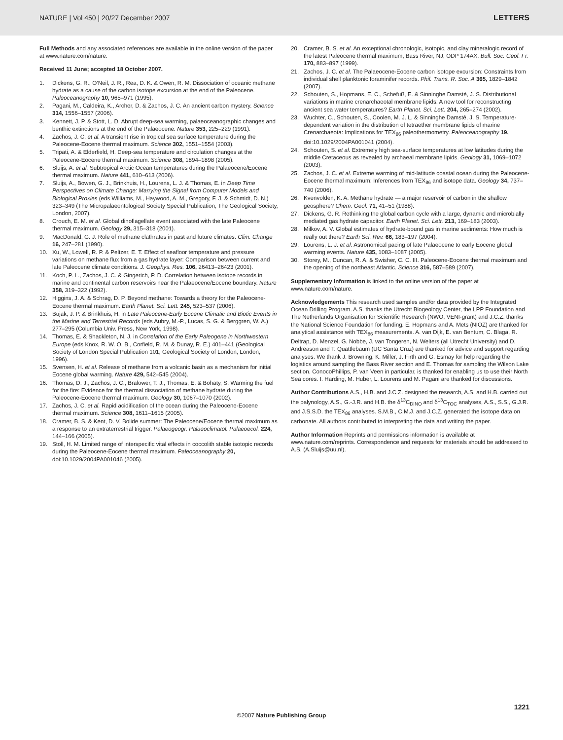NATURE | Vol 450 | 20/27 December 2007 LETTERS
Full Methods and any associated references are available in the online version of the paper at www.nature.com/nature.
Received 11 June; accepted 18 October 2007.
1. Dickens, G. R., O’Neil, J. R., Rea, D. K. & Owen, R. M. Dissociation of oceanic methane hydrate as a cause of the carbon isotope excursion at the end of the Paleocene. Paleoceanography 10, 965–971 (1995).
2. Pagani, M., Caldeira, K., Archer, D. & Zachos, J. C. An ancient carbon mystery. Science 314, 1556–1557 (2006).
3. Kennett, J. P. & Stott, L. D. Abrupt deep-sea warming, palaeoceanographic changes and benthic extinctions at the end of the Palaeocene. Nature 353, 225–229 (1991).
4. Zachos, J. C. et al. A transient rise in tropical sea surface temperature during the Paleocene-Eocene thermal maximum. Science 302, 1551–1554 (2003).
5. Tripati, A. & Elderfield, H. Deep-sea temperature and circulation changes at the Paleocene-Eocene thermal maximum. Science 308, 1894–1898 (2005).
6. Sluijs, A. et al. Subtropical Arctic Ocean temperatures during the Palaeocene/Eocene thermal maximum. Nature 441, 610–613 (2006).
7. Sluijs, A., Bowen, G. J., Brinkhuis, H., Lourens, L. J. & Thomas, E. in Deep Time Perspectives on Climate Change: Marrying the Signal from Computer Models and Biological Proxies (eds Williams, M., Haywood, A. M., Gregory, F. J. & Schmidt, D. N.) 323–349 (The Micropalaeontological Society Special Publication, The Geological Society, London, 2007).
8. Crouch, E. M. et al. Global dinoflagellate event associated with the late Paleocene thermal maximum. Geology 29, 315–318 (2001).
9. MacDonald, G. J. Role of methane clathrates in past and future climates. Clim. Change 16, 247–281 (1990).
10. Xu, W., Lowell, R. P. & Peltzer, E. T. Effect of seafloor temperature and pressure variations on methane flux from a gas hydrate layer: Comparison between current and late Paleocene climate conditions. J. Geophys. Res. 106, 26413–26423 (2001).
11. Koch, P. L., Zachos, J. C. & Gingerich, P. D. Correlation between isotope records in marine and continental carbon reservoirs near the Palaeocene/Eocene boundary. Nature 358, 319–322 (1992).
12. Higgins, J. A. & Schrag, D. P. Beyond methane: Towards a theory for the Paleocene-Eocene thermal maximum. Earth Planet. Sci. Lett. 245, 523–537 (2006).
13. Bujak, J. P. & Brinkhuis, H. in Late Paleocene-Early Eocene Climatic and Biotic Events in the Marine and Terrestrial Records (eds Aubry, M.-P., Lucas, S. G. & Berggren, W. A.) 277–295 (Columbia Univ. Press, New York, 1998).
14. Thomas, E. & Shackleton, N. J. in Correlation of the Early Paleogene in Northwestern Europe (eds Knox, R. W. O. B., Corfield, R. M. & Dunay, R. E.) 401–441 (Geological Society of London Special Publication 101, Geological Society of London, London, 1996).
15. Svensen, H. et al. Release of methane from a volcanic basin as a mechanism for initial Eocene global warming. Nature 429, 542–545 (2004).
16. Thomas, D. J., Zachos, J. C., Bralower, T. J., Thomas, E. & Bohaty, S. Warming the fuel for the fire: Evidence for the thermal dissociation of methane hydrate during the Paleocene-Eocene thermal maximum. Geology 30, 1067–1070 (2002).
17. Zachos, J. C. et al. Rapid acidification of the ocean during the Paleocene-Eocene thermal maximum. Science 308, 1611–1615 (2005).
18. Cramer, B. S. & Kent, D. V. Bolide summer: The Paleocene/Eocene thermal maximum as a response to an extraterrestrial trigger. Palaeogeogr. Palaeoclimatol. Palaeoecol. 224, 144–166 (2005).
19. Stoll, H. M. Limited range of interspecific vital effects in coccolith stable isotopic records during the Paleocene-Eocene thermal maximum. Paleoceanography 20, doi:10.1029/2004PA001046 (2005).
20. Cramer, B. S. et al. An exceptional chronologic, isotopic, and clay mineralogic record of the latest Paleocene thermal maximum, Bass River, NJ, ODP 174AX. Bull. Soc. Geol. Fr. 170, 883–897 (1999).
21. Zachos, J. C. et al. The Palaeocene-Eocene carbon isotope excursion: Constraints from individual shell planktonic foraminifer records. Phil. Trans. R. Soc. A 365, 1829–1842 (2007).
22. Schouten, S., Hopmans, E. C., Schefuß, E. & Sinninghe Damsté, J. S. Distributional variations in marine crenarchaeotal membrane lipids: A new tool for reconstructing ancient sea water temperatures? Earth Planet. Sci. Lett. 204, 265–274 (2002).
23. Wuchter, C., Schouten, S., Coolen, M. J. L. & Sinninghe Damsté, J. S. Temperature-dependent variation in the distribution of tetraether membrane lipids of marine Crenarchaeota: Implications for TEX<sub>86</sub> paleothermometry. Paleoceanography 19, doi:10.1029/2004PA001041 (2004).
24. Schouten, S. et al. Extremely high sea-surface temperatures at low latitudes during the middle Cretaceous as revealed by archaeal membrane lipids. Geology 31, 1069–1072 (2003).
25. Zachos, J. C. et al. Extreme warming of mid-latitude coastal ocean during the Paleocene-Eocene thermal maximum: Inferences from TEX<sub>86</sub> and isotope data. Geology 34, 737–740 (2006).
26. Kvenvolden, K. A. Methane hydrate — a major reservoir of carbon in the shallow geosphere? Chem. Geol. 71, 41–51 (1988).
27. Dickens, G. R. Rethinking the global carbon cycle with a large, dynamic and microbially mediated gas hydrate capacitor. Earth Planet. Sci. Lett. 213, 169–183 (2003).
28. Milkov, A. V. Global estimates of hydrate-bound gas in marine sediments: How much is really out there? Earth Sci. Rev. 66, 183–197 (2004).
29. Lourens, L. J. et al. Astronomical pacing of late Palaeocene to early Eocene global warming events. Nature 435, 1083–1087 (2005).
30. Storey, M., Duncan, R. A. & Swisher, C. C. III. Paleocene-Eocene thermal maximum and the opening of the northeast Atlantic. Science 316, 587–589 (2007).
Supplementary Information is linked to the online version of the paper at www.nature.com/nature.
Acknowledgements This research used samples and/or data provided by the Integrated Ocean Drilling Program. A.S. thanks the Utrecht Biogeology Center, the LPP Foundation and The Netherlands Organisation for Scientific Research (NWO, VENI-grant) and J.C.Z. thanks the National Science Foundation for funding. E. Hopmans and A. Mets (NIOZ) are thanked for analytical assistance with TEX<sub>86</sub> measurements. A. van Dijk, E. van Bentum, C. Blaga, R. Deltrap, D. Menzel, G. Nobbe, J. van Tongeren, N. Welters (all Utrecht University) and D. Andreason and T. Quattlebaum (UC Santa Cruz) are thanked for advice and support regarding analyses. We thank J. Browning, K. Miller, J. Firth and G. Esmay for help regarding the logistics around sampling the Bass River section and E. Thomas for sampling the Wilson Lake section. ConocoPhillips, P. van Veen in particular, is thanked for enabling us to use their North Sea cores. I. Harding, M. Huber, L. Lourens and M. Pagani are thanked for discussions.
Author Contributions A.S., H.B. and J.C.Z. designed the research, A.S. and H.B. carried out the palynology, A.S., G.-J.R. and H.B. the δ<sup>13</sup>C<sub>DINO</sub> and δ<sup>13</sup>C<sub>TOC</sub> analyses, A.S., S.S., G.J.R. and J.S.S.D. the TEX<sub>86</sub> analyses. S.M.B., C.M.J. and J.C.Z. generated the isotope data on carbonate. All authors contributed to interpreting the data and writing the paper.
Author Information Reprints and permissions information is available at www.nature.com/reprints. Correspondence and requests for materials should be addressed to A.S. (A.Sluijs@uu.nl).
1221
©2007 Nature Publishing Group